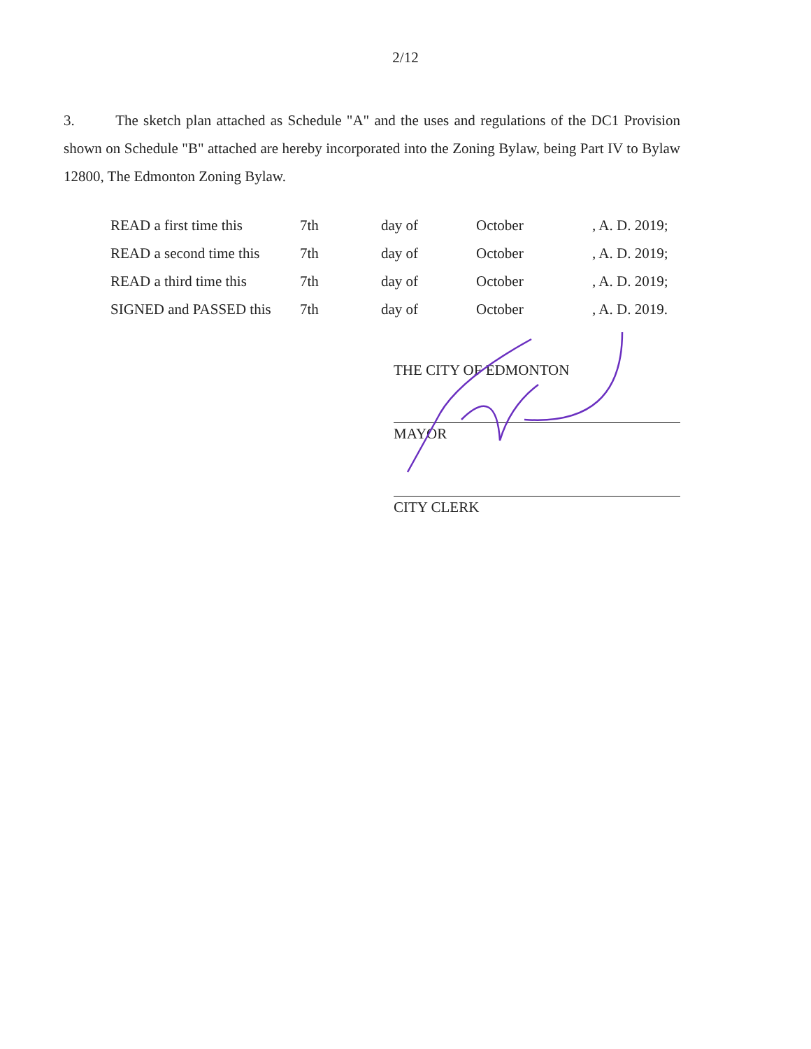2/12
3. The sketch plan attached as Schedule "A" and the uses and regulations of the DC1 Provision shown on Schedule "B" attached are hereby incorporated into the Zoning Bylaw, being Part IV to Bylaw 12800, The Edmonton Zoning Bylaw.
| READ a first time this | 7th | day of | October | , A. D. 2019; |
| READ a second time this | 7th | day of | October | , A. D. 2019; |
| READ a third time this | 7th | day of | October | , A. D. 2019; |
| SIGNED and PASSED this | 7th | day of | October | , A. D. 2019. |
THE CITY OF EDMONTON
MAYOR
CITY CLERK